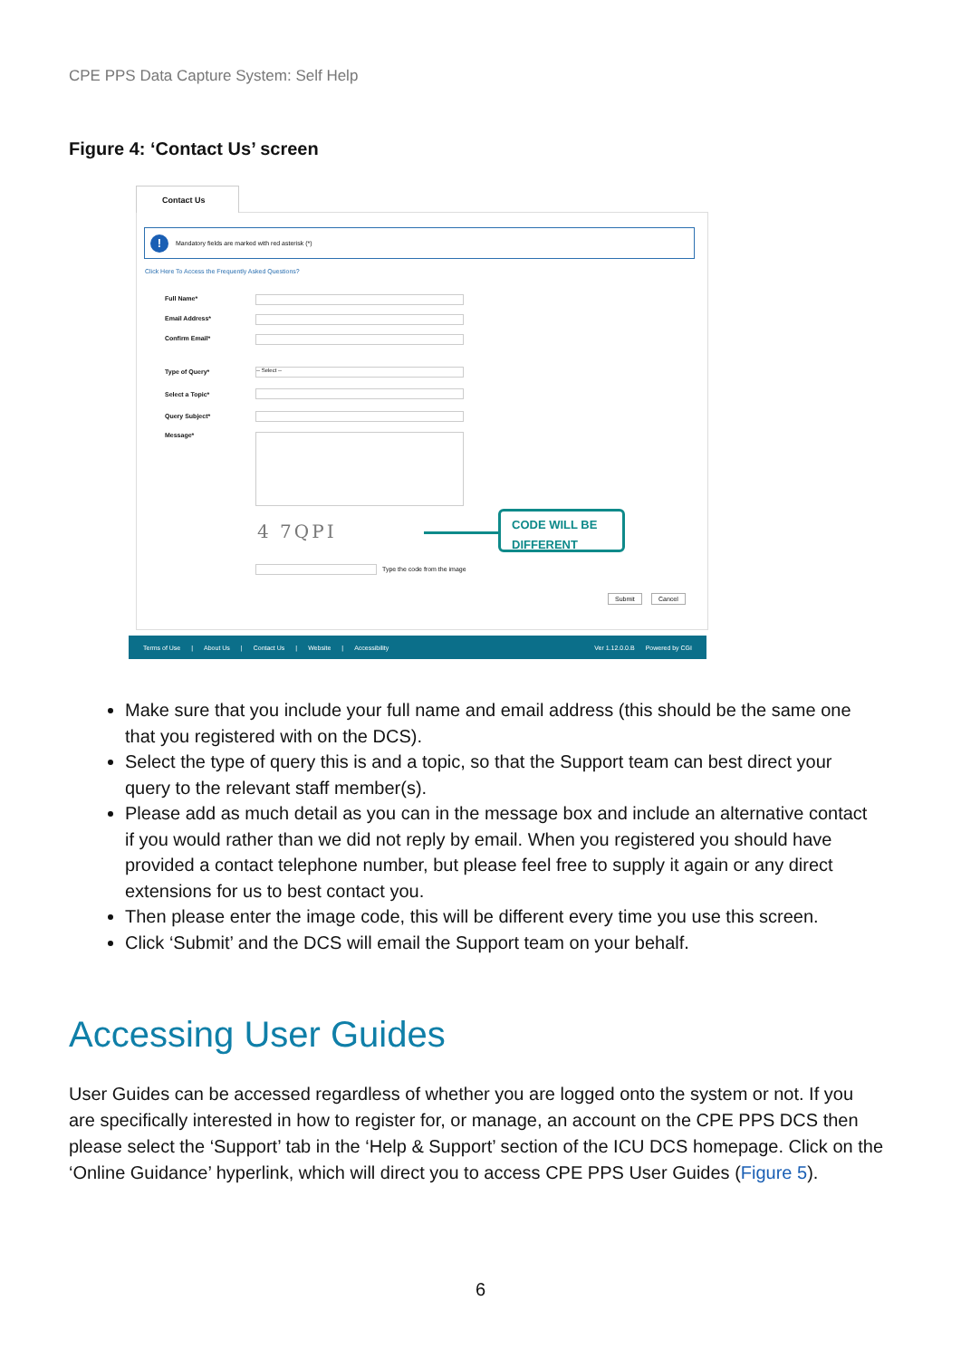CPE PPS Data Capture System: Self Help
Figure 4: ‘Contact Us’ screen
Contact Us
! Mandatory fields are marked with red asterisk (*)
Click Here To Access the Frequently Asked Questions?
Full Name*
Email Address*
Confirm Email*
Type of Query* -- Select --
Select a Topic*
Query Subject*
Message*
4 7QPI
CODE WILL BE
DIFFERENT
Type the code from the image
Submit Cancel
Terms of Use | About Us | Contact Us | Website | Accessibility Ver 1.12.0.0.B Powered by CGI
Make sure that you include your full name and email address (this should be the same one that you registered with on the DCS).
Select the type of query this is and a topic, so that the Support team can best direct your query to the relevant staff member(s).
Please add as much detail as you can in the message box and include an alternative contact if you would rather than we did not reply by email. When you registered you should have provided a contact telephone number, but please feel free to supply it again or any direct extensions for us to best contact you.
Then please enter the image code, this will be different every time you use this screen.
Click ‘Submit’ and the DCS will email the Support team on your behalf.
Accessing User Guides
User Guides can be accessed regardless of whether you are logged onto the system or not. If you are specifically interested in how to register for, or manage, an account on the CPE PPS DCS then please select the ‘Support’ tab in the ‘Help & Support’ section of the ICU DCS homepage. Click on the ‘Online Guidance’ hyperlink, which will direct you to access CPE PPS User Guides (Figure 5).
6